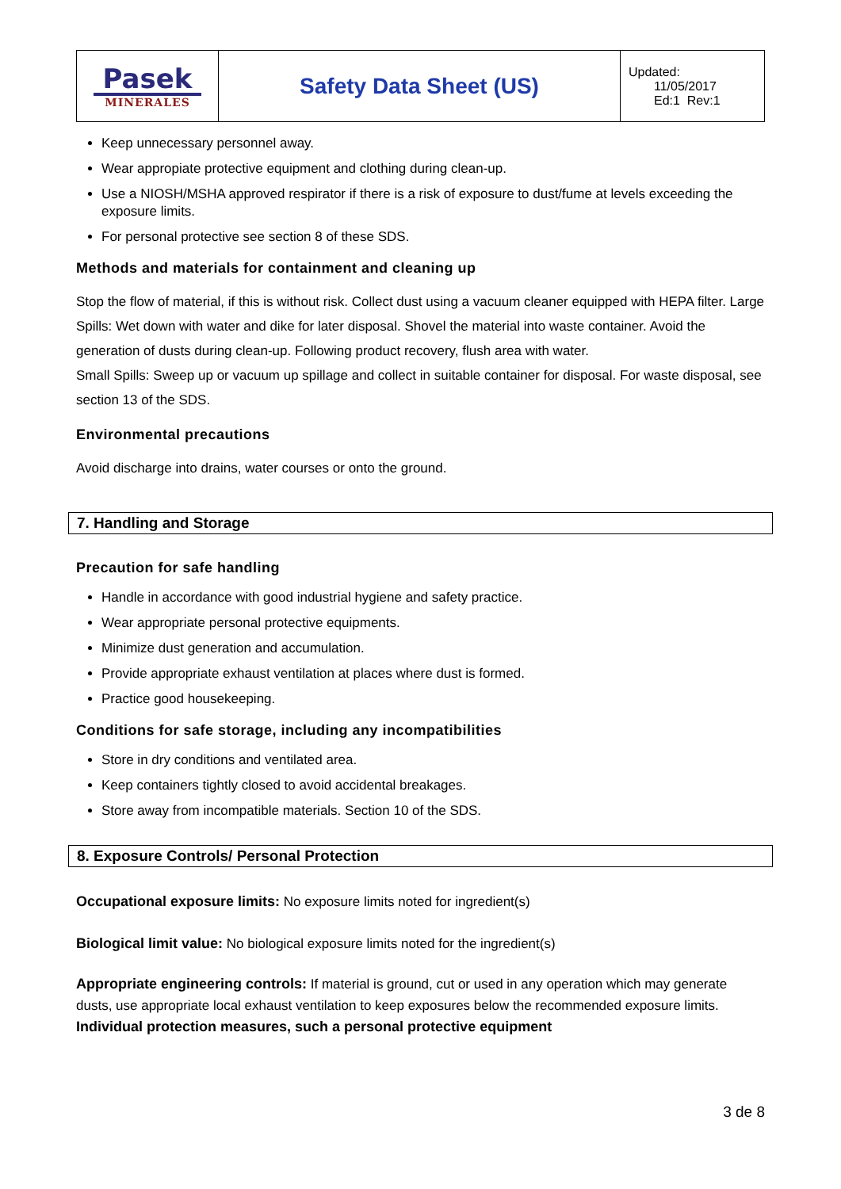| Pasek MINERALES | Safety Data Sheet (US) | Updated: 11/05/2017 Ed:1 Rev:1 |
Keep unnecessary personnel away.
Wear appropiate protective equipment and clothing during clean-up.
Use a NIOSH/MSHA approved respirator if there is a risk of exposure to dust/fume at levels exceeding the exposure limits.
For personal protective see section 8 of these SDS.
Methods and materials for containment and cleaning up
Stop the flow of material, if this is without risk. Collect dust using a vacuum cleaner equipped with HEPA filter. Large Spills: Wet down with water and dike for later disposal. Shovel the material into waste container. Avoid the generation of dusts during clean-up. Following product recovery, flush area with water.
Small Spills: Sweep up or vacuum up spillage and collect in suitable container for disposal. For waste disposal, see section 13 of the SDS.
Environmental precautions
Avoid discharge into drains, water courses or onto the ground.
7. Handling and Storage
Precaution for safe handling
Handle in accordance with good industrial hygiene and safety practice.
Wear appropriate personal protective equipments.
Minimize dust generation and accumulation.
Provide appropriate exhaust ventilation at places where dust is formed.
Practice good housekeeping.
Conditions for safe storage, including any incompatibilities
Store in dry conditions and ventilated area.
Keep containers tightly closed to avoid accidental breakages.
Store away from incompatible materials. Section 10 of the SDS.
8. Exposure Controls/ Personal Protection
Occupational exposure limits: No exposure limits noted for ingredient(s)
Biological limit value: No biological exposure limits noted for the ingredient(s)
Appropriate engineering controls: If material is ground, cut or used in any operation which may generate dusts, use appropriate local exhaust ventilation to keep exposures below the recommended exposure limits.
Individual protection measures, such a personal protective equipment
3 de 8